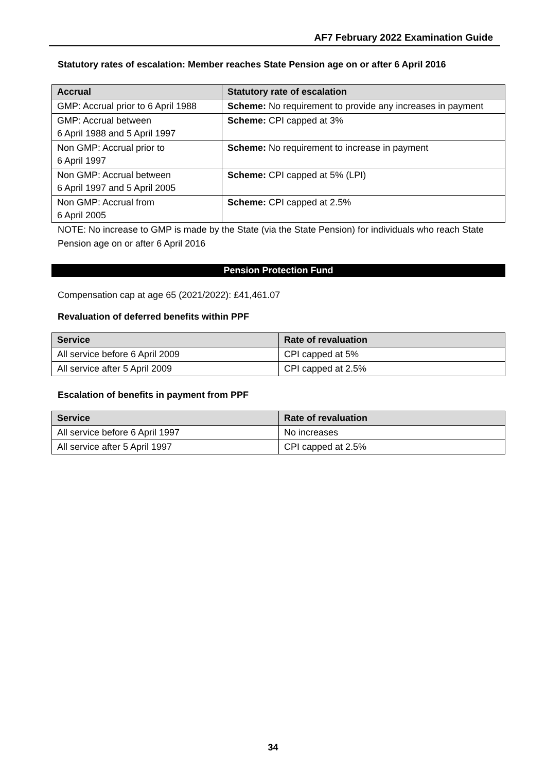AF7 February 2022 Examination Guide
Statutory rates of escalation: Member reaches State Pension age on or after 6 April 2016
| Accrual | Statutory rate of escalation |
| --- | --- |
| GMP: Accrual prior to 6 April 1988 | Scheme: No requirement to provide any increases in payment |
| GMP: Accrual between 6 April 1988 and 5 April 1997 | Scheme: CPI capped at 3% |
| Non GMP: Accrual prior to 6 April 1997 | Scheme: No requirement to increase in payment |
| Non GMP: Accrual between 6 April 1997 and 5 April 2005 | Scheme: CPI capped at 5% (LPI) |
| Non GMP: Accrual from 6 April 2005 | Scheme: CPI capped at 2.5% |
NOTE: No increase to GMP is made by the State (via the State Pension) for individuals who reach State Pension age on or after 6 April 2016
Pension Protection Fund
Compensation cap at age 65 (2021/2022): £41,461.07
Revaluation of deferred benefits within PPF
| Service | Rate of revaluation |
| --- | --- |
| All service before 6 April 2009 | CPI capped at 5% |
| All service after 5 April 2009 | CPI capped at 2.5% |
Escalation of benefits in payment from PPF
| Service | Rate of revaluation |
| --- | --- |
| All service before 6 April 1997 | No increases |
| All service after 5 April 1997 | CPI capped at 2.5% |
34